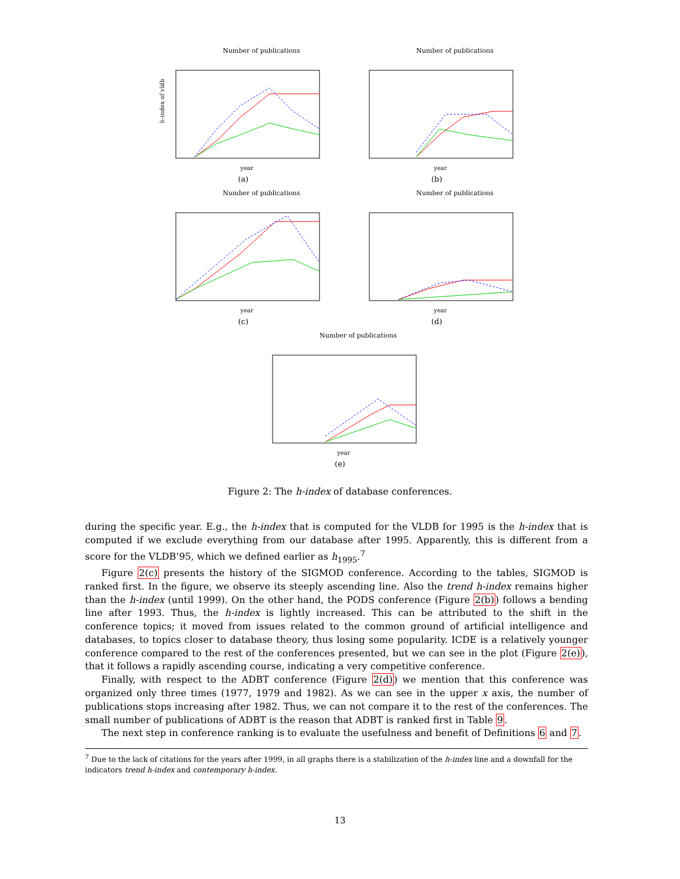Number of publications
h-index of vldb
year
(a)
Number of publications
year
(b)
Number of publications
year
(c)
Number of publications
year
(d)
Number of publications
year
(e)
Figure 2: The h-index of database conferences.
during the specific year. E.g., the h-index that is computed for the VLDB for 1995 is the h-index that is computed if we exclude everything from our database after 1995. Apparently, this is different from a score for the VLDB’95, which we defined earlier as h<sub>1995</sub>.<sup>7</sup>
Figure 2(c) presents the history of the SIGMOD conference. According to the tables, SIGMOD is ranked first. In the figure, we observe its steeply ascending line. Also the trend h-index remains higher than the h-index (until 1999). On the other hand, the PODS conference (Figure 2(b)) follows a bending line after 1993. Thus, the h-index is lightly increased. This can be attributed to the shift in the conference topics; it moved from issues related to the common ground of artificial intelligence and databases, to topics closer to database theory, thus losing some popularity. ICDE is a relatively younger conference compared to the rest of the conferences presented, but we can see in the plot (Figure 2(e)), that it follows a rapidly ascending course, indicating a very competitive conference.
Finally, with respect to the ADBT conference (Figure 2(d)) we mention that this conference was organized only three times (1977, 1979 and 1982). As we can see in the upper x axis, the number of publications stops increasing after 1982. Thus, we can not compare it to the rest of the conferences. The small number of publications of ADBT is the reason that ADBT is ranked first in Table 9.
The next step in conference ranking is to evaluate the usefulness and benefit of Definitions 6 and 7.
<sup>7</sup> Due to the lack of citations for the years after 1999, in all graphs there is a stabilization of the h-index line and a downfall for the indicators trend h-index and contemporary h-index.
13